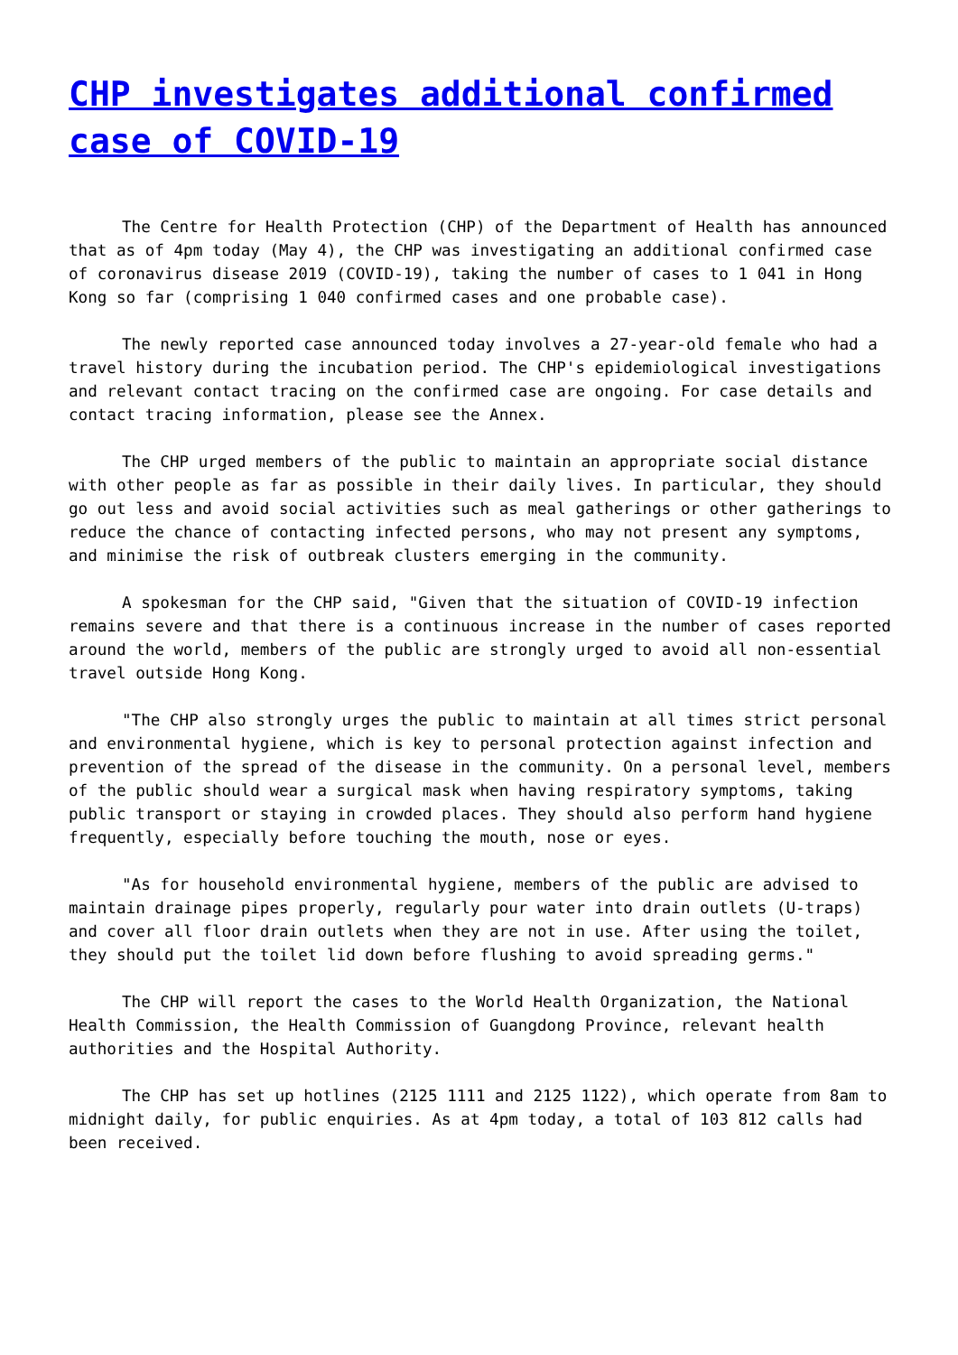CHP investigates additional confirmed case of COVID-19
The Centre for Health Protection (CHP) of the Department of Health has announced that as of 4pm today (May 4), the CHP was investigating an additional confirmed case of coronavirus disease 2019 (COVID-19), taking the number of cases to 1 041 in Hong Kong so far (comprising 1 040 confirmed cases and one probable case).
The newly reported case announced today involves a 27-year-old female who had a travel history during the incubation period. The CHP's epidemiological investigations and relevant contact tracing on the confirmed case are ongoing. For case details and contact tracing information, please see the Annex.
The CHP urged members of the public to maintain an appropriate social distance with other people as far as possible in their daily lives. In particular, they should go out less and avoid social activities such as meal gatherings or other gatherings to reduce the chance of contacting infected persons, who may not present any symptoms, and minimise the risk of outbreak clusters emerging in the community.
A spokesman for the CHP said, "Given that the situation of COVID-19 infection remains severe and that there is a continuous increase in the number of cases reported around the world, members of the public are strongly urged to avoid all non-essential travel outside Hong Kong.
"The CHP also strongly urges the public to maintain at all times strict personal and environmental hygiene, which is key to personal protection against infection and prevention of the spread of the disease in the community. On a personal level, members of the public should wear a surgical mask when having respiratory symptoms, taking public transport or staying in crowded places. They should also perform hand hygiene frequently, especially before touching the mouth, nose or eyes.
"As for household environmental hygiene, members of the public are advised to maintain drainage pipes properly, regularly pour water into drain outlets (U-traps) and cover all floor drain outlets when they are not in use. After using the toilet, they should put the toilet lid down before flushing to avoid spreading germs."
The CHP will report the cases to the World Health Organization, the National Health Commission, the Health Commission of Guangdong Province, relevant health authorities and the Hospital Authority.
The CHP has set up hotlines (2125 1111 and 2125 1122), which operate from 8am to midnight daily, for public enquiries. As at 4pm today, a total of 103 812 calls had been received.